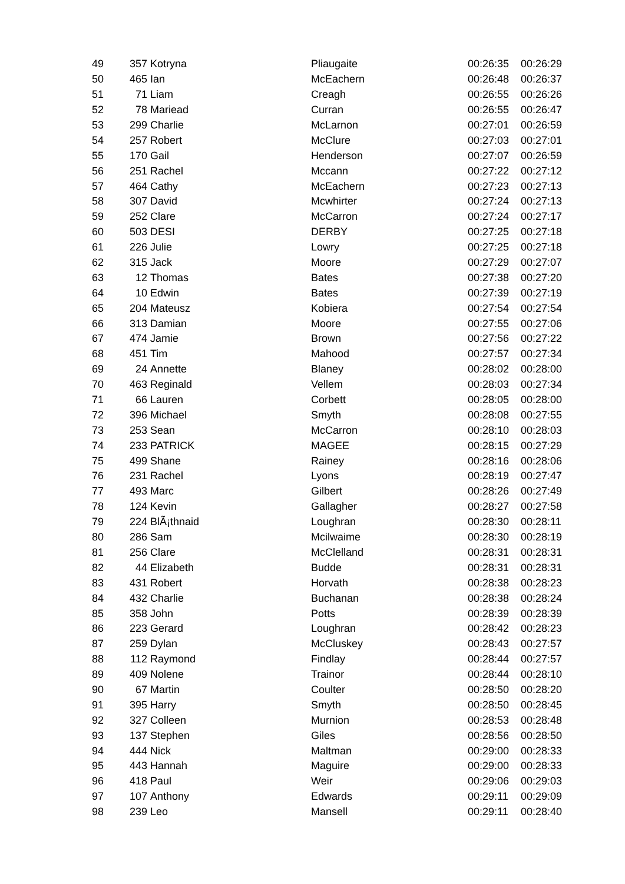| 49 | 357 | Kotryna | Pliaugaite | 00:26:35 | 00:26:29 |
| 50 | 465 | Ian | McEachern | 00:26:48 | 00:26:37 |
| 51 | 71 | Liam | Creagh | 00:26:55 | 00:26:26 |
| 52 | 78 | Mariead | Curran | 00:26:55 | 00:26:47 |
| 53 | 299 | Charlie | McLarnon | 00:27:01 | 00:26:59 |
| 54 | 257 | Robert | McClure | 00:27:03 | 00:27:01 |
| 55 | 170 | Gail | Henderson | 00:27:07 | 00:26:59 |
| 56 | 251 | Rachel | Mccann | 00:27:22 | 00:27:12 |
| 57 | 464 | Cathy | McEachern | 00:27:23 | 00:27:13 |
| 58 | 307 | David | Mcwhirter | 00:27:24 | 00:27:13 |
| 59 | 252 | Clare | McCarron | 00:27:24 | 00:27:17 |
| 60 | 503 | DESI | DERBY | 00:27:25 | 00:27:18 |
| 61 | 226 | Julie | Lowry | 00:27:25 | 00:27:18 |
| 62 | 315 | Jack | Moore | 00:27:29 | 00:27:07 |
| 63 | 12 | Thomas | Bates | 00:27:38 | 00:27:20 |
| 64 | 10 | Edwin | Bates | 00:27:39 | 00:27:19 |
| 65 | 204 | Mateusz | Kobiera | 00:27:54 | 00:27:54 |
| 66 | 313 | Damian | Moore | 00:27:55 | 00:27:06 |
| 67 | 474 | Jamie | Brown | 00:27:56 | 00:27:22 |
| 68 | 451 | Tim | Mahood | 00:27:57 | 00:27:34 |
| 69 | 24 | Annette | Blaney | 00:28:02 | 00:28:00 |
| 70 | 463 | Reginald | Vellem | 00:28:03 | 00:27:34 |
| 71 | 66 | Lauren | Corbett | 00:28:05 | 00:28:00 |
| 72 | 396 | Michael | Smyth | 00:28:08 | 00:27:55 |
| 73 | 253 | Sean | McCarron | 00:28:10 | 00:28:03 |
| 74 | 233 | PATRICK | MAGEE | 00:28:15 | 00:27:29 |
| 75 | 499 | Shane | Rainey | 00:28:16 | 00:28:06 |
| 76 | 231 | Rachel | Lyons | 00:28:19 | 00:27:47 |
| 77 | 493 | Marc | Gilbert | 00:28:26 | 00:27:49 |
| 78 | 124 | Kevin | Gallagher | 00:28:27 | 00:27:58 |
| 79 | 224 | BlÃ¡thnaid | Loughran | 00:28:30 | 00:28:11 |
| 80 | 286 | Sam | Mcilwaime | 00:28:30 | 00:28:19 |
| 81 | 256 | Clare | McClelland | 00:28:31 | 00:28:31 |
| 82 | 44 | Elizabeth | Budde | 00:28:31 | 00:28:31 |
| 83 | 431 | Robert | Horvath | 00:28:38 | 00:28:23 |
| 84 | 432 | Charlie | Buchanan | 00:28:38 | 00:28:24 |
| 85 | 358 | John | Potts | 00:28:39 | 00:28:39 |
| 86 | 223 | Gerard | Loughran | 00:28:42 | 00:28:23 |
| 87 | 259 | Dylan | McCluskey | 00:28:43 | 00:27:57 |
| 88 | 112 | Raymond | Findlay | 00:28:44 | 00:27:57 |
| 89 | 409 | Nolene | Trainor | 00:28:44 | 00:28:10 |
| 90 | 67 | Martin | Coulter | 00:28:50 | 00:28:20 |
| 91 | 395 | Harry | Smyth | 00:28:50 | 00:28:45 |
| 92 | 327 | Colleen | Murnion | 00:28:53 | 00:28:48 |
| 93 | 137 | Stephen | Giles | 00:28:56 | 00:28:50 |
| 94 | 444 | Nick | Maltman | 00:29:00 | 00:28:33 |
| 95 | 443 | Hannah | Maguire | 00:29:00 | 00:28:33 |
| 96 | 418 | Paul | Weir | 00:29:06 | 00:29:03 |
| 97 | 107 | Anthony | Edwards | 00:29:11 | 00:29:09 |
| 98 | 239 | Leo | Mansell | 00:29:11 | 00:28:40 |